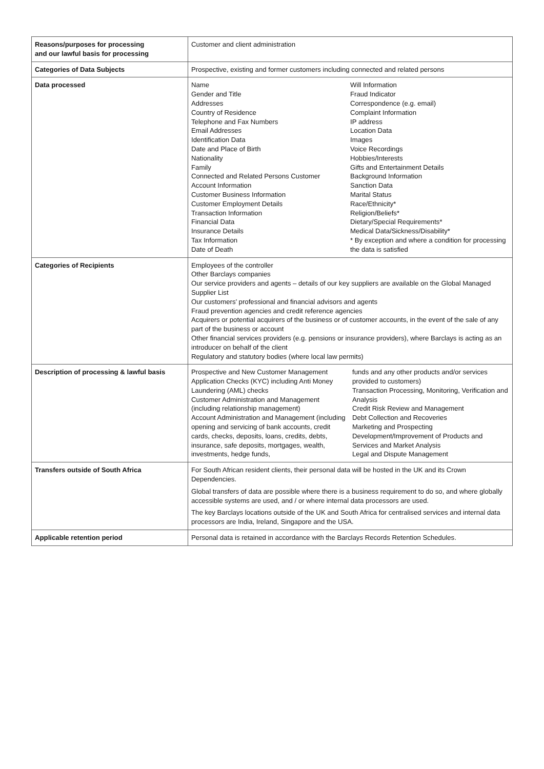| Reasons/purposes for processing and our lawful basis for processing | Customer and client administration |
| Categories of Data Subjects | Prospective, existing and former customers including connected and related persons |
| Data processed | Name Gender and Title Addresses Country of Residence Telephone and Fax Numbers Email Addresses Identification Data Date and Place of Birth Nationality Family Connected and Related Persons Customer Account Information Customer Business Information Customer Employment Details Transaction Information Financial Data Insurance Details Tax Information Date of Death Will Information Fraud Indicator Correspondence (e.g. email) Complaint Information IP address Location Data Images Voice Recordings Hobbies/Interests Gifts and Entertainment Details Background Information Sanction Data Marital Status Race/Ethnicity* Religion/Beliefs* Dietary/Special Requirements* Medical Data/Sickness/Disability* * By exception and where a condition for processing the data is satisfied |
| Categories of Recipients | Employees of the controller Other Barclays companies Our service providers and agents – details of our key suppliers are available on the Global Managed Supplier List Our customers’ professional and financial advisors and agents Fraud prevention agencies and credit reference agencies Acquirers or potential acquirers of the business or of customer accounts, in the event of the sale of any part of the business or account Other financial services providers (e.g. pensions or insurance providers), where Barclays is acting as an introducer on behalf of the client Regulatory and statutory bodies (where local law permits) |
| Description of processing & lawful basis | Prospective and New Customer Management Application Checks (KYC) including Anti Money Laundering (AML) checks Customer Administration and Management (including relationship management) Account Administration and Management (including opening and servicing of bank accounts, credit cards, checks, deposits, loans, credits, debts, insurance, safe deposits, mortgages, wealth, investments, hedge funds, funds and any other products and/or services provided to customers) Transaction Processing, Monitoring, Verification and Analysis Credit Risk Review and Management Debt Collection and Recoveries Marketing and Prospecting Development/Improvement of Products and Services and Market Analysis Legal and Dispute Management |
| Transfers outside of South Africa | For South African resident clients, their personal data will be hosted in the UK and its Crown Dependencies. Global transfers of data are possible where there is a business requirement to do so, and where globally accessible systems are used, and / or where internal data processors are used. The key Barclays locations outside of the UK and South Africa for centralised services and internal data processors are India, Ireland, Singapore and the USA. |
| Applicable retention period | Personal data is retained in accordance with the Barclays Records Retention Schedules. |